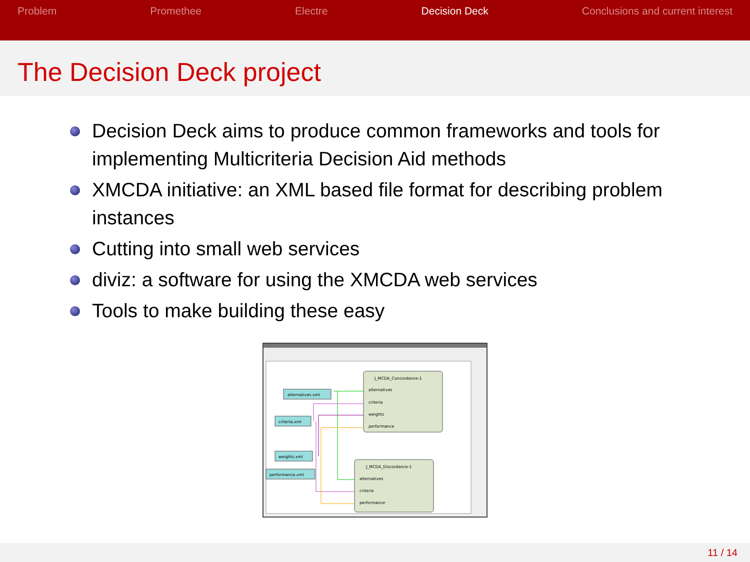Problem Promethee Electre Decision Deck Conclusions and current interest
The Decision Deck project
Decision Deck aims to produce common frameworks and tools for implementing Multicriteria Decision Aid methods
XMCDA initiative: an XML based file format for describing problem instances
Cutting into small web services
diviz: a software for using the XMCDA web services
Tools to make building these easy
J_MCDA_Concordance-1
alternatives
criteria
weights
performance
J_MCDA_Discordance-1
alternatives
criteria
performance
alternatives.xml
criteria.xml
weights.xml
performance.xml
11 / 14